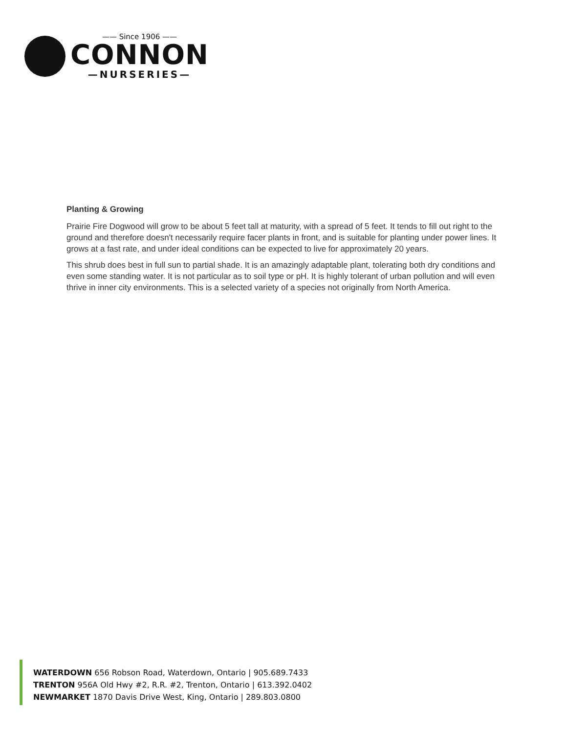—— Since 1906 ——
CONNON
—NURSERIES—
Planting & Growing
Prairie Fire Dogwood will grow to be about 5 feet tall at maturity, with a spread of 5 feet. It tends to fill out right to the ground and therefore doesn't necessarily require facer plants in front, and is suitable for planting under power lines. It grows at a fast rate, and under ideal conditions can be expected to live for approximately 20 years.
This shrub does best in full sun to partial shade. It is an amazingly adaptable plant, tolerating both dry conditions and even some standing water. It is not particular as to soil type or pH. It is highly tolerant of urban pollution and will even thrive in inner city environments. This is a selected variety of a species not originally from North America.
WATERDOWN 656 Robson Road, Waterdown, Ontario | 905.689.7433
TRENTON 956A Old Hwy #2, R.R. #2, Trenton, Ontario | 613.392.0402
NEWMARKET 1870 Davis Drive West, King, Ontario | 289.803.0800